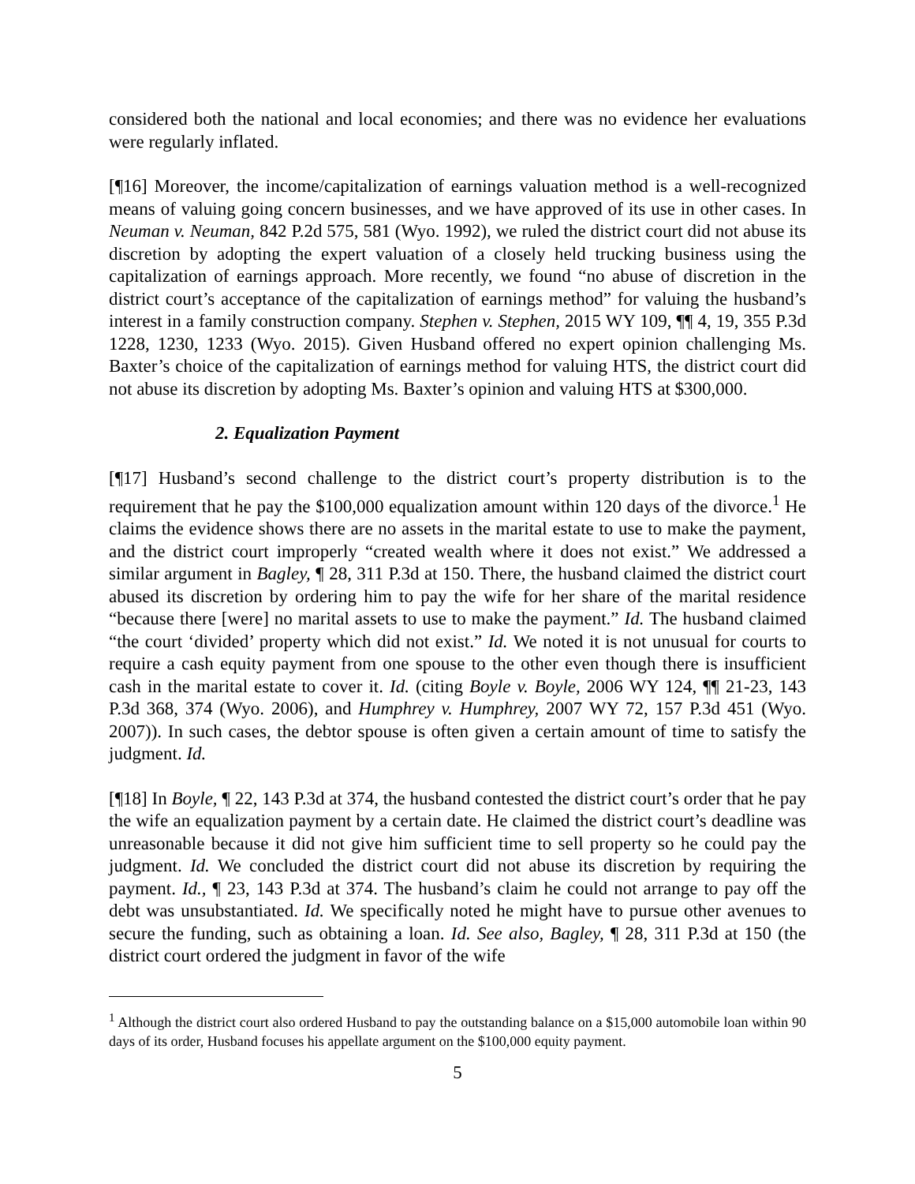considered both the national and local economies; and there was no evidence her evaluations were regularly inflated.
[¶16] Moreover, the income/capitalization of earnings valuation method is a well-recognized means of valuing going concern businesses, and we have approved of its use in other cases. In Neuman v. Neuman, 842 P.2d 575, 581 (Wyo. 1992), we ruled the district court did not abuse its discretion by adopting the expert valuation of a closely held trucking business using the capitalization of earnings approach. More recently, we found “no abuse of discretion in the district court’s acceptance of the capitalization of earnings method” for valuing the husband’s interest in a family construction company. Stephen v. Stephen, 2015 WY 109, ¶¶ 4, 19, 355 P.3d 1228, 1230, 1233 (Wyo. 2015). Given Husband offered no expert opinion challenging Ms. Baxter’s choice of the capitalization of earnings method for valuing HTS, the district court did not abuse its discretion by adopting Ms. Baxter’s opinion and valuing HTS at $300,000.
2. Equalization Payment
[¶17] Husband’s second challenge to the district court’s property distribution is to the requirement that he pay the $100,000 equalization amount within 120 days of the divorce.<sup>1</sup> He claims the evidence shows there are no assets in the marital estate to use to make the payment, and the district court improperly “created wealth where it does not exist.” We addressed a similar argument in Bagley, ¶ 28, 311 P.3d at 150. There, the husband claimed the district court abused its discretion by ordering him to pay the wife for her share of the marital residence “because there [were] no marital assets to use to make the payment.” Id. The husband claimed “the court ‘divided’ property which did not exist.” Id. We noted it is not unusual for courts to require a cash equity payment from one spouse to the other even though there is insufficient cash in the marital estate to cover it. Id. (citing Boyle v. Boyle, 2006 WY 124, ¶¶ 21-23, 143 P.3d 368, 374 (Wyo. 2006), and Humphrey v. Humphrey, 2007 WY 72, 157 P.3d 451 (Wyo. 2007)). In such cases, the debtor spouse is often given a certain amount of time to satisfy the judgment. Id.
[¶18] In Boyle, ¶ 22, 143 P.3d at 374, the husband contested the district court’s order that he pay the wife an equalization payment by a certain date. He claimed the district court’s deadline was unreasonable because it did not give him sufficient time to sell property so he could pay the judgment. Id. We concluded the district court did not abuse its discretion by requiring the payment. Id., ¶ 23, 143 P.3d at 374. The husband’s claim he could not arrange to pay off the debt was unsubstantiated. Id. We specifically noted he might have to pursue other avenues to secure the funding, such as obtaining a loan. Id. See also, Bagley, ¶ 28, 311 P.3d at 150 (the district court ordered the judgment in favor of the wife
<sup>1</sup> Although the district court also ordered Husband to pay the outstanding balance on a $15,000 automobile loan within 90 days of its order, Husband focuses his appellate argument on the $100,000 equity payment.
5